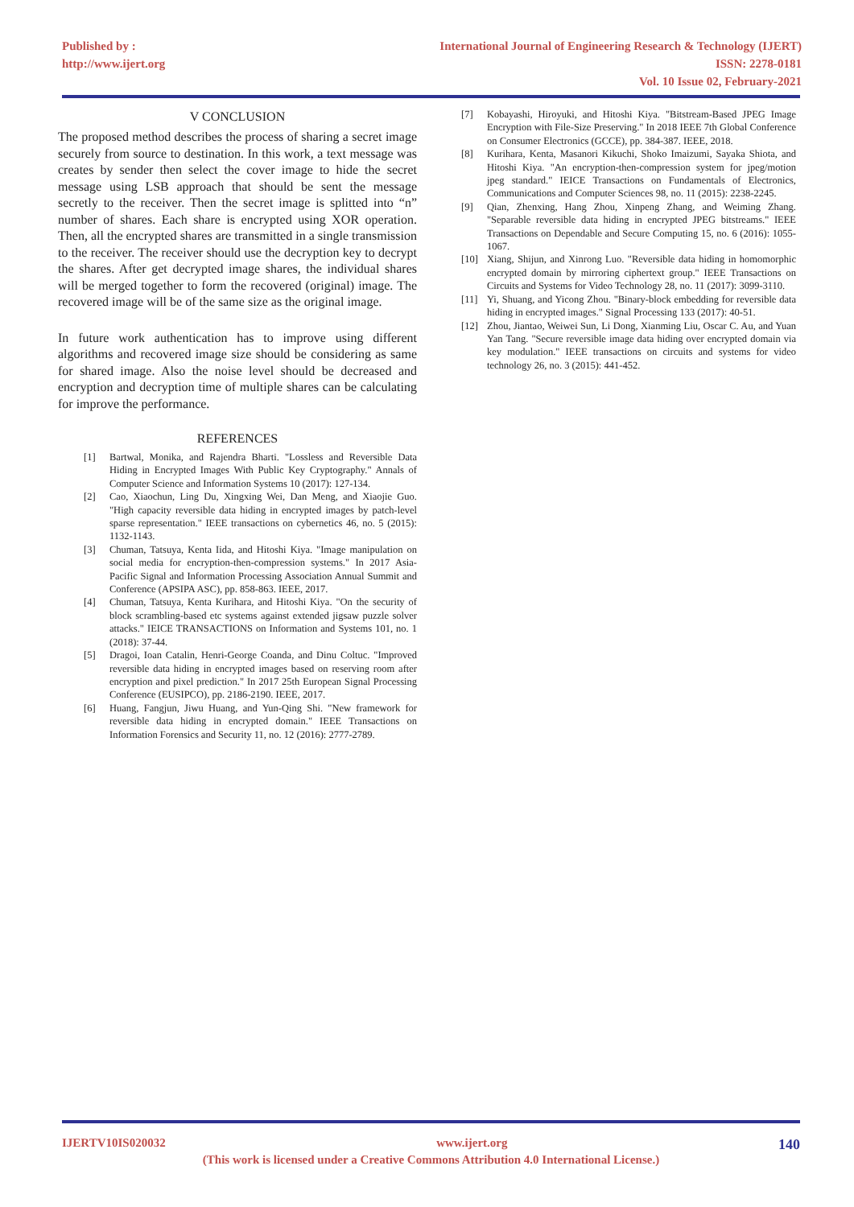Published by :
http://www.ijert.org
International Journal of Engineering Research & Technology (IJERT)
ISSN: 2278-0181
Vol. 10 Issue 02, February-2021
V CONCLUSION
The proposed method describes the process of sharing a secret image securely from source to destination. In this work, a text message was creates by sender then select the cover image to hide the secret message using LSB approach that should be sent the message secretly to the receiver. Then the secret image is splitted into “n” number of shares. Each share is encrypted using XOR operation. Then, all the encrypted shares are transmitted in a single transmission to the receiver. The receiver should use the decryption key to decrypt the shares. After get decrypted image shares, the individual shares will be merged together to form the recovered (original) image. The recovered image will be of the same size as the original image.
In future work authentication has to improve using different algorithms and recovered image size should be considering as same for shared image. Also the noise level should be decreased and encryption and decryption time of multiple shares can be calculating for improve the performance.
REFERENCES
[1] Bartwal, Monika, and Rajendra Bharti. "Lossless and Reversible Data Hiding in Encrypted Images With Public Key Cryptography." Annals of Computer Science and Information Systems 10 (2017): 127-134.
[2] Cao, Xiaochun, Ling Du, Xingxing Wei, Dan Meng, and Xiaojie Guo. "High capacity reversible data hiding in encrypted images by patch-level sparse representation." IEEE transactions on cybernetics 46, no. 5 (2015): 1132-1143.
[3] Chuman, Tatsuya, Kenta Iida, and Hitoshi Kiya. "Image manipulation on social media for encryption-then-compression systems." In 2017 Asia-Pacific Signal and Information Processing Association Annual Summit and Conference (APSIPA ASC), pp. 858-863. IEEE, 2017.
[4] Chuman, Tatsuya, Kenta Kurihara, and Hitoshi Kiya. "On the security of block scrambling-based etc systems against extended jigsaw puzzle solver attacks." IEICE TRANSACTIONS on Information and Systems 101, no. 1 (2018): 37-44.
[5] Dragoi, Ioan Catalin, Henri-George Coanda, and Dinu Coltuc. "Improved reversible data hiding in encrypted images based on reserving room after encryption and pixel prediction." In 2017 25th European Signal Processing Conference (EUSIPCO), pp. 2186-2190. IEEE, 2017.
[6] Huang, Fangjun, Jiwu Huang, and Yun-Qing Shi. "New framework for reversible data hiding in encrypted domain." IEEE Transactions on Information Forensics and Security 11, no. 12 (2016): 2777-2789.
[7] Kobayashi, Hiroyuki, and Hitoshi Kiya. "Bitstream-Based JPEG Image Encryption with File-Size Preserving." In 2018 IEEE 7th Global Conference on Consumer Electronics (GCCE), pp. 384-387. IEEE, 2018.
[8] Kurihara, Kenta, Masanori Kikuchi, Shoko Imaizumi, Sayaka Shiota, and Hitoshi Kiya. "An encryption-then-compression system for jpeg/motion jpeg standard." IEICE Transactions on Fundamentals of Electronics, Communications and Computer Sciences 98, no. 11 (2015): 2238-2245.
[9] Qian, Zhenxing, Hang Zhou, Xinpeng Zhang, and Weiming Zhang. "Separable reversible data hiding in encrypted JPEG bitstreams." IEEE Transactions on Dependable and Secure Computing 15, no. 6 (2016): 1055-1067.
[10] Xiang, Shijun, and Xinrong Luo. "Reversible data hiding in homomorphic encrypted domain by mirroring ciphertext group." IEEE Transactions on Circuits and Systems for Video Technology 28, no. 11 (2017): 3099-3110.
[11] Yi, Shuang, and Yicong Zhou. "Binary-block embedding for reversible data hiding in encrypted images." Signal Processing 133 (2017): 40-51.
[12] Zhou, Jiantao, Weiwei Sun, Li Dong, Xianming Liu, Oscar C. Au, and Yuan Yan Tang. "Secure reversible image data hiding over encrypted domain via key modulation." IEEE transactions on circuits and systems for video technology 26, no. 3 (2015): 441-452.
IJERTV10IS020032 www.ijert.org 140
(This work is licensed under a Creative Commons Attribution 4.0 International License.)